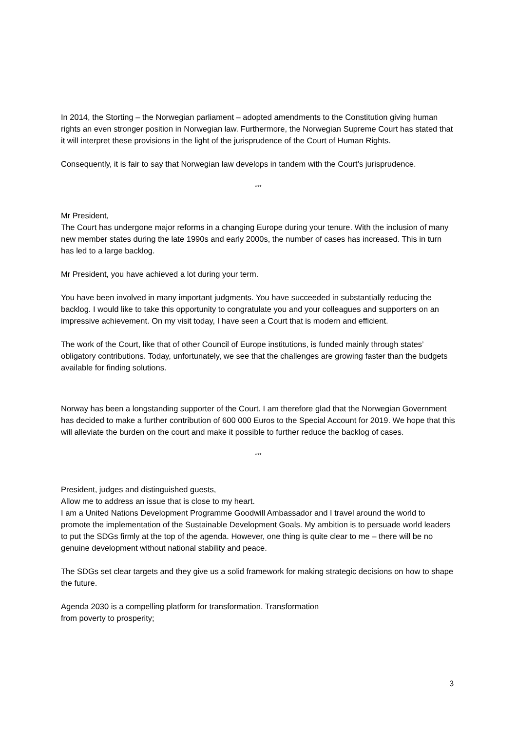In 2014, the Storting – the Norwegian parliament – adopted amendments to the Constitution giving human rights an even stronger position in Norwegian law. Furthermore, the Norwegian Supreme Court has stated that it will interpret these provisions in the light of the jurisprudence of the Court of Human Rights.
Consequently, it is fair to say that Norwegian law develops in tandem with the Court’s jurisprudence.
***
Mr President,
The Court has undergone major reforms in a changing Europe during your tenure. With the inclusion of many new member states during the late 1990s and early 2000s, the number of cases has increased. This in turn has led to a large backlog.
Mr President, you have achieved a lot during your term.
You have been involved in many important judgments. You have succeeded in substantially reducing the backlog. I would like to take this opportunity to congratulate you and your colleagues and supporters on an impressive achievement. On my visit today, I have seen a Court that is modern and efficient.
The work of the Court, like that of other Council of Europe institutions, is funded mainly through states’ obligatory contributions. Today, unfortunately, we see that the challenges are growing faster than the budgets available for finding solutions.
Norway has been a longstanding supporter of the Court. I am therefore glad that the Norwegian Government has decided to make a further contribution of 600 000 Euros to the Special Account for 2019. We hope that this will alleviate the burden on the court and make it possible to further reduce the backlog of cases.
***
President, judges and distinguished guests,
Allow me to address an issue that is close to my heart.
I am a United Nations Development Programme Goodwill Ambassador and I travel around the world to promote the implementation of the Sustainable Development Goals. My ambition is to persuade world leaders to put the SDGs firmly at the top of the agenda. However, one thing is quite clear to me – there will be no genuine development without national stability and peace.
The SDGs set clear targets and they give us a solid framework for making strategic decisions on how to shape the future.
Agenda 2030 is a compelling platform for transformation. Transformation
from poverty to prosperity;
3